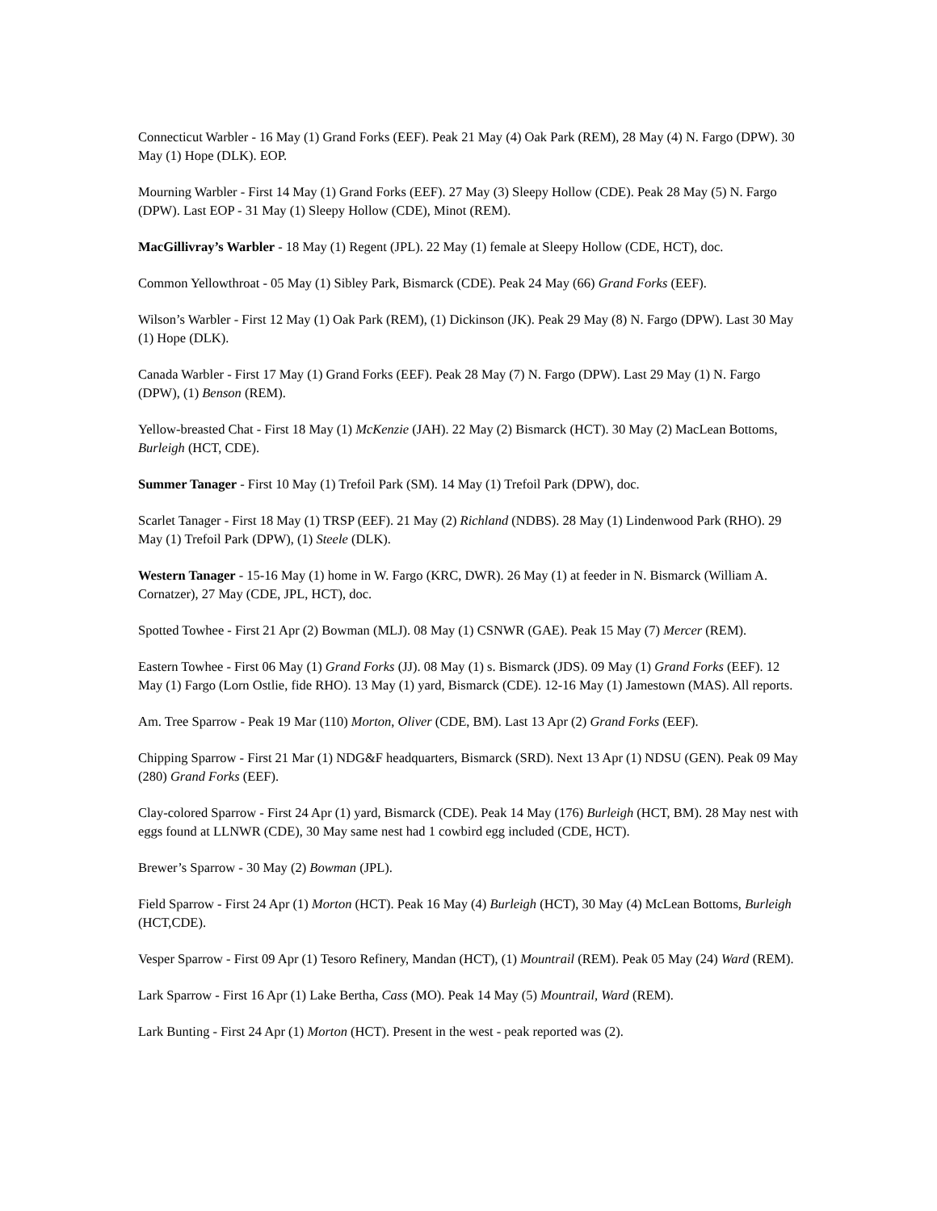Connecticut Warbler - 16 May (1) Grand Forks (EEF). Peak 21 May (4) Oak Park (REM), 28 May (4) N. Fargo (DPW). 30 May (1) Hope (DLK). EOP.
Mourning Warbler - First 14 May (1) Grand Forks (EEF). 27 May (3) Sleepy Hollow (CDE). Peak 28 May (5) N. Fargo (DPW). Last EOP - 31 May (1) Sleepy Hollow (CDE), Minot (REM).
MacGillivray’s Warbler - 18 May (1) Regent (JPL). 22 May (1) female at Sleepy Hollow (CDE, HCT), doc.
Common Yellowthroat - 05 May (1) Sibley Park, Bismarck (CDE). Peak 24 May (66) Grand Forks (EEF).
Wilson’s Warbler - First 12 May (1) Oak Park (REM), (1) Dickinson (JK). Peak 29 May (8) N. Fargo (DPW). Last 30 May (1) Hope (DLK).
Canada Warbler - First 17 May (1) Grand Forks (EEF). Peak 28 May (7) N. Fargo (DPW). Last 29 May (1) N. Fargo (DPW), (1) Benson (REM).
Yellow-breasted Chat - First 18 May (1) McKenzie (JAH). 22 May (2) Bismarck (HCT). 30 May (2) MacLean Bottoms, Burleigh (HCT, CDE).
Summer Tanager - First 10 May (1) Trefoil Park (SM). 14 May (1) Trefoil Park (DPW), doc.
Scarlet Tanager - First 18 May (1) TRSP (EEF). 21 May (2) Richland (NDBS). 28 May (1) Lindenwood Park (RHO). 29 May (1) Trefoil Park (DPW), (1) Steele (DLK).
Western Tanager - 15-16 May (1) home in W. Fargo (KRC, DWR). 26 May (1) at feeder in N. Bismarck (William A. Cornatzer), 27 May (CDE, JPL, HCT), doc.
Spotted Towhee - First 21 Apr (2) Bowman (MLJ). 08 May (1) CSNWR (GAE). Peak 15 May (7) Mercer (REM).
Eastern Towhee - First 06 May (1) Grand Forks (JJ). 08 May (1) s. Bismarck (JDS). 09 May (1) Grand Forks (EEF). 12 May (1) Fargo (Lorn Ostlie, fide RHO). 13 May (1) yard, Bismarck (CDE). 12-16 May (1) Jamestown (MAS). All reports.
Am. Tree Sparrow - Peak 19 Mar (110) Morton, Oliver (CDE, BM). Last 13 Apr (2) Grand Forks (EEF).
Chipping Sparrow - First 21 Mar (1) NDG&F headquarters, Bismarck (SRD). Next 13 Apr (1) NDSU (GEN). Peak 09 May (280) Grand Forks (EEF).
Clay-colored Sparrow - First 24 Apr (1) yard, Bismarck (CDE). Peak 14 May (176) Burleigh (HCT, BM). 28 May nest with eggs found at LLNWR (CDE), 30 May same nest had 1 cowbird egg included (CDE, HCT).
Brewer’s Sparrow - 30 May (2) Bowman (JPL).
Field Sparrow - First 24 Apr (1) Morton (HCT). Peak 16 May (4) Burleigh (HCT), 30 May (4) McLean Bottoms, Burleigh (HCT,CDE).
Vesper Sparrow - First 09 Apr (1) Tesoro Refinery, Mandan (HCT), (1) Mountrail (REM). Peak 05 May (24) Ward (REM).
Lark Sparrow - First 16 Apr (1) Lake Bertha, Cass (MO). Peak 14 May (5) Mountrail, Ward (REM).
Lark Bunting - First 24 Apr (1) Morton (HCT). Present in the west - peak reported was (2).